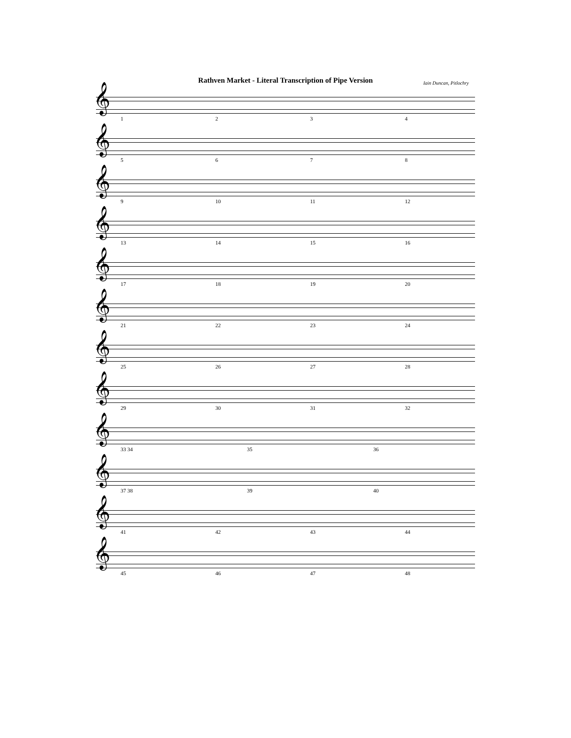Rathven Market - Literal Transcription of Pipe Version
Iain Duncan, Pitlochry
𝄞
1234
𝄞
5678
𝄞
9 10 11 12
𝄞
13 14 15 16
𝄞
17 18 19 20
𝄞
21 22 23 24
𝄞
25 26 27 28
𝄞
29 30 31 32
𝄞
33 34 35 36
𝄞
37 38 39 40
𝄞
41 42 43 44
𝄞
45 46 47 48